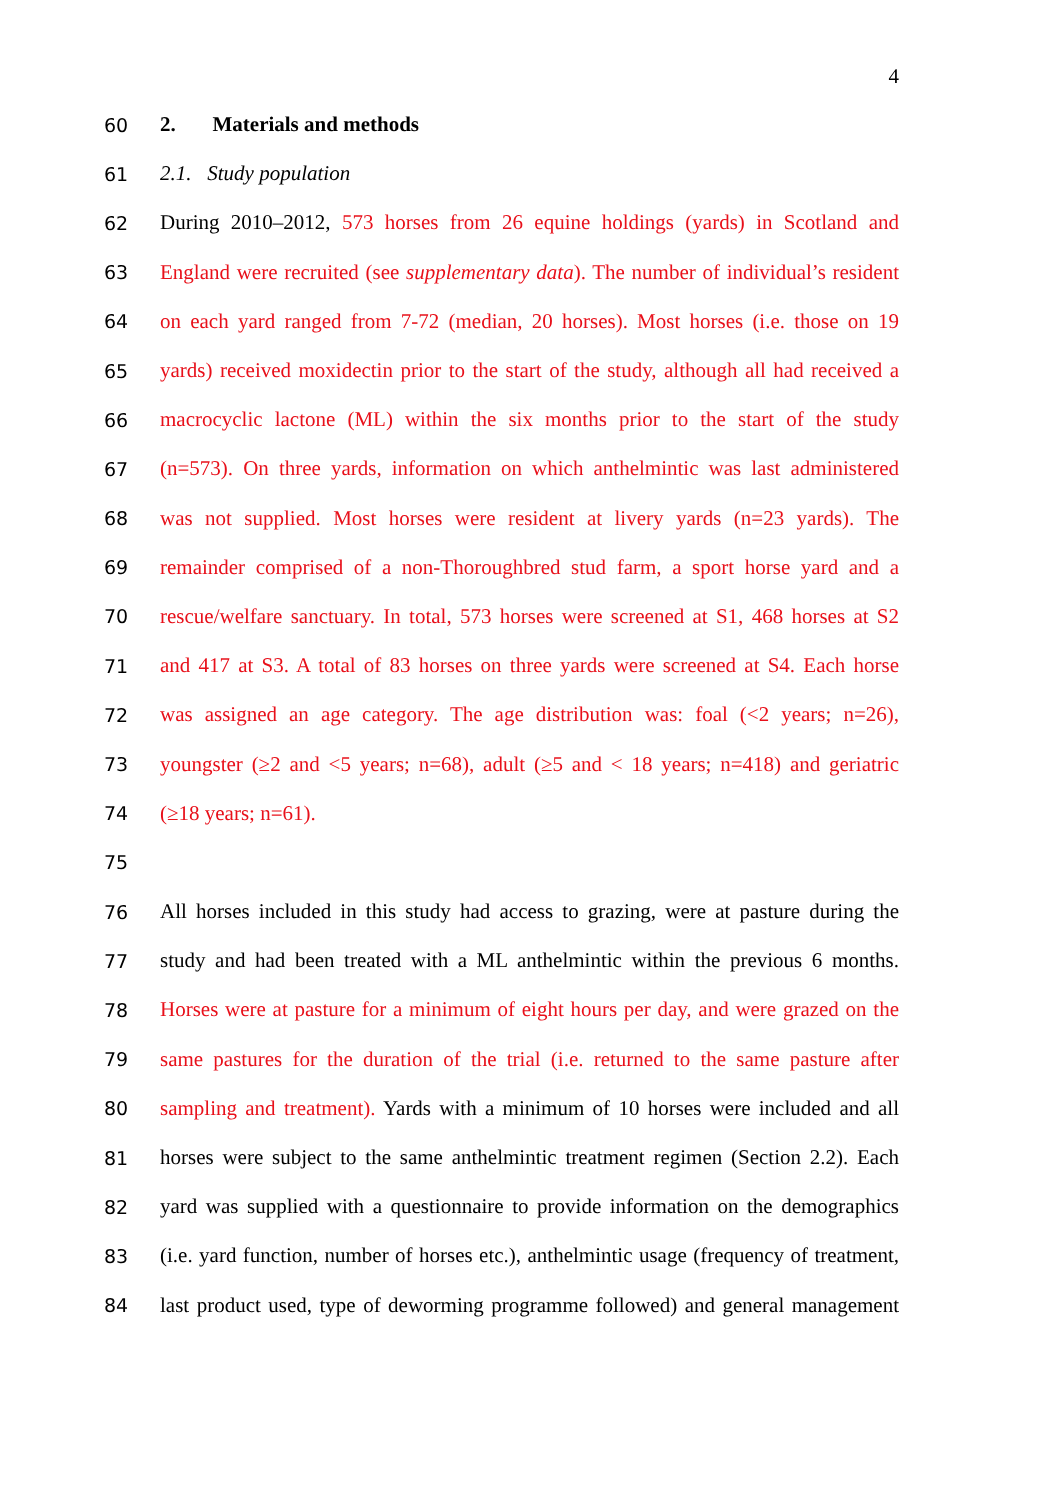4
60 2. Materials and methods
61 2.1. Study population
62 During 2010–2012, 573 horses from 26 equine holdings (yards) in Scotland and
63 England were recruited (see supplementary data). The number of individual’s resident
64 on each yard ranged from 7-72 (median, 20 horses). Most horses (i.e. those on 19
65 yards) received moxidectin prior to the start of the study, although all had received a
66 macrocyclic lactone (ML) within the six months prior to the start of the study
67 (n=573). On three yards, information on which anthelmintic was last administered
68 was not supplied. Most horses were resident at livery yards (n=23 yards). The
69 remainder comprised of a non-Thoroughbred stud farm, a sport horse yard and a
70 rescue/welfare sanctuary. In total, 573 horses were screened at S1, 468 horses at S2
71 and 417 at S3. A total of 83 horses on three yards were screened at S4. Each horse
72 was assigned an age category. The age distribution was: foal (<2 years; n=26),
73 youngster (≥2 and <5 years; n=68), adult (≥5 and < 18 years; n=418) and geriatric
74 (≥18 years; n=61).
75
76 All horses included in this study had access to grazing, were at pasture during the
77 study and had been treated with a ML anthelmintic within the previous 6 months.
78 Horses were at pasture for a minimum of eight hours per day, and were grazed on the
79 same pastures for the duration of the trial (i.e. returned to the same pasture after
80 sampling and treatment). Yards with a minimum of 10 horses were included and all
81 horses were subject to the same anthelmintic treatment regimen (Section 2.2). Each
82 yard was supplied with a questionnaire to provide information on the demographics
83 (i.e. yard function, number of horses etc.), anthelmintic usage (frequency of treatment,
84 last product used, type of deworming programme followed) and general management